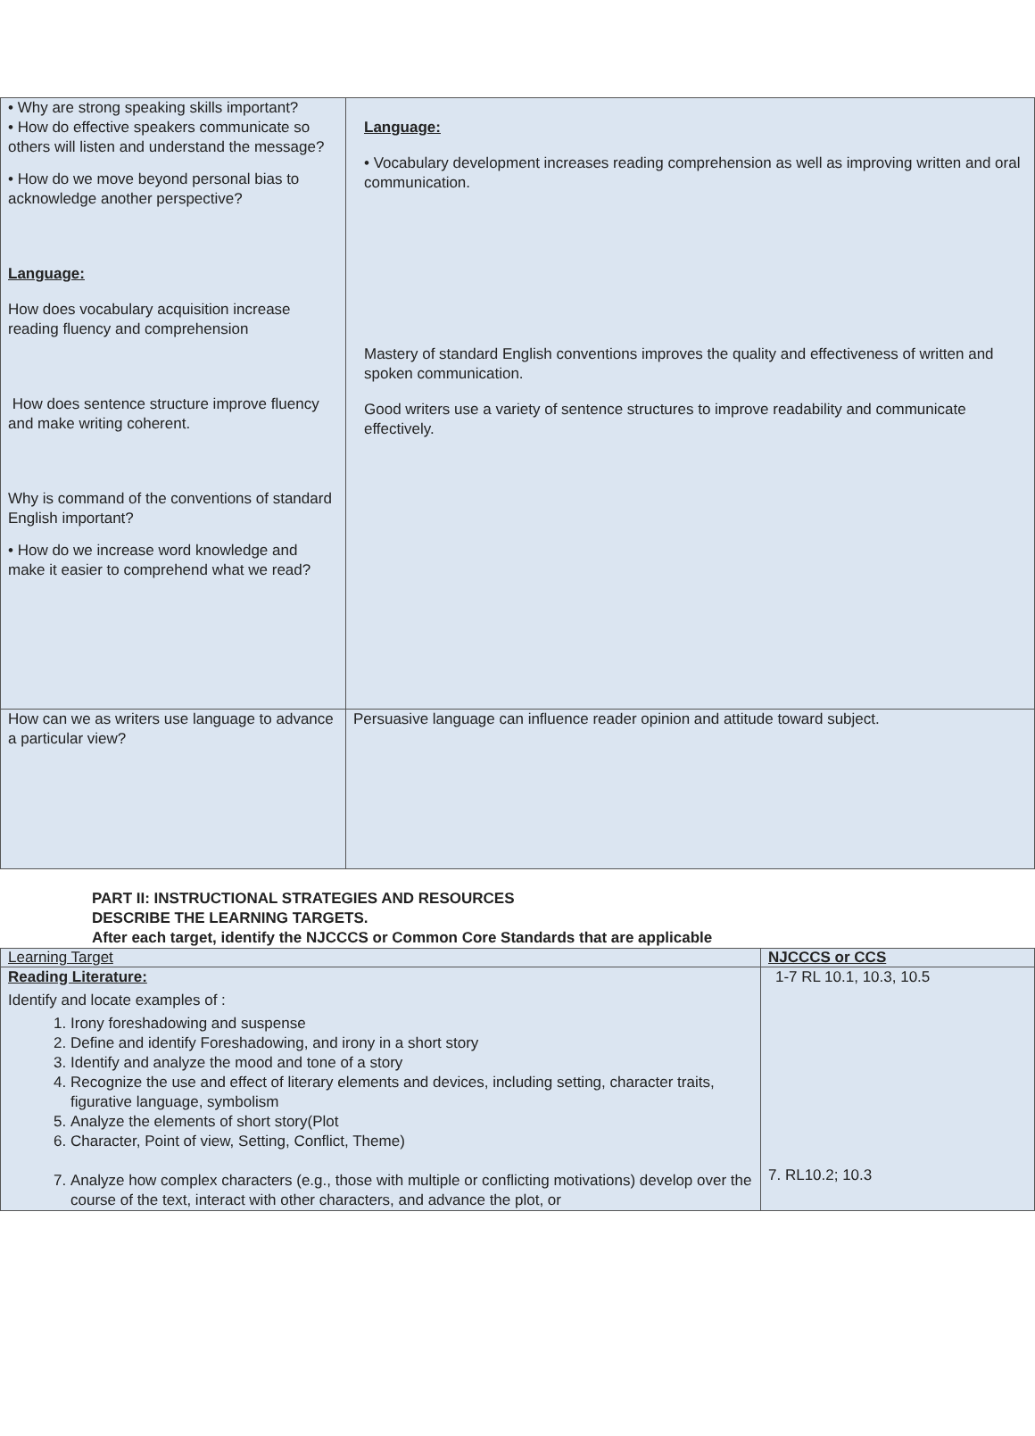| • Why are strong speaking skills important? • How do effective speakers communicate so others will listen and understand the message? • How do we move beyond personal bias to acknowledge another perspective? Language: How does vocabulary acquisition increase reading fluency and comprehension How does sentence structure improve fluency and make writing coherent. Why is command of the conventions of standard English important? • How do we increase word knowledge and make it easier to comprehend what we read? | Language: • Vocabulary development increases reading comprehension as well as improving written and oral communication. Mastery of standard English conventions improves the quality and effectiveness of written and spoken communication. Good writers use a variety of sentence structures to improve readability and communicate effectively. |
| How can we as writers use language to advance a particular view? | Persuasive language can influence reader opinion and attitude toward subject. |
PART II: INSTRUCTIONAL STRATEGIES AND RESOURCES
DESCRIBE THE LEARNING TARGETS.
After each target, identify the NJCCCS or Common Core Standards that are applicable
| Learning Target | NJCCCS or CCS |
| Reading Literature: Identify and locate examples of : 1. Irony foreshadowing and suspense 2. Define and identify Foreshadowing, and irony in a short story 3. Identify and analyze the mood and tone of a story 4. Recognize the use and effect of literary elements and devices, including setting, character traits, figurative language, symbolism 5. Analyze the elements of short story(Plot 6. Character, Point of view, Setting, Conflict, Theme) 7. Analyze how complex characters (e.g., those with multiple or conflicting motivations) develop over the course of the text, interact with other characters, and advance the plot, or | 1-7 RL 10.1, 10.3, 10.5 7. RL10.2; 10.3 |